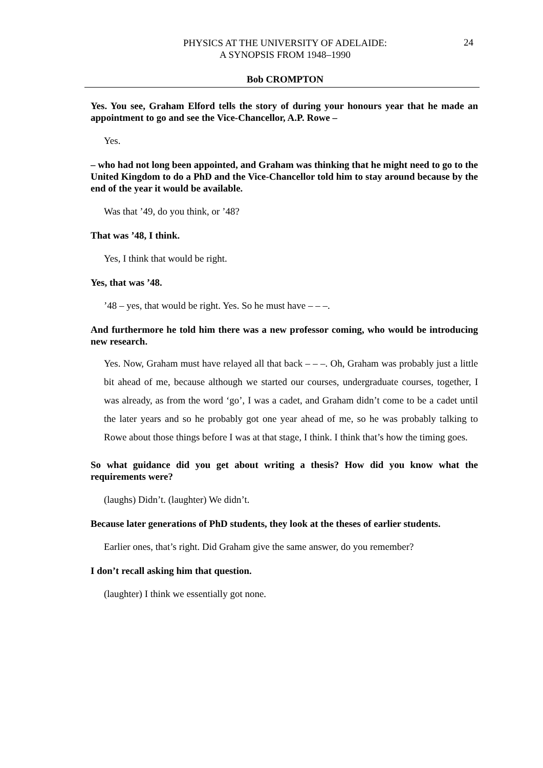PHYSICS AT THE UNIVERSITY OF ADELAIDE:
A SYNOPSIS FROM 1948–1990
24
Bob CROMPTON
Yes. You see, Graham Elford tells the story of during your honours year that he made an appointment to go and see the Vice-Chancellor, A.P. Rowe –
Yes.
– who had not long been appointed, and Graham was thinking that he might need to go to the United Kingdom to do a PhD and the Vice-Chancellor told him to stay around because by the end of the year it would be available.
Was that ’49, do you think, or ’48?
That was ’48, I think.
Yes, I think that would be right.
Yes, that was ’48.
’48 – yes, that would be right. Yes. So he must have – – –.
And furthermore he told him there was a new professor coming, who would be introducing new research.
Yes. Now, Graham must have relayed all that back – – –. Oh, Graham was probably just a little bit ahead of me, because although we started our courses, undergraduate courses, together, I was already, as from the word ‘go’, I was a cadet, and Graham didn’t come to be a cadet until the later years and so he probably got one year ahead of me, so he was probably talking to Rowe about those things before I was at that stage, I think. I think that’s how the timing goes.
So what guidance did you get about writing a thesis? How did you know what the requirements were?
(laughs) Didn’t. (laughter) We didn’t.
Because later generations of PhD students, they look at the theses of earlier students.
Earlier ones, that’s right. Did Graham give the same answer, do you remember?
I don’t recall asking him that question.
(laughter) I think we essentially got none.